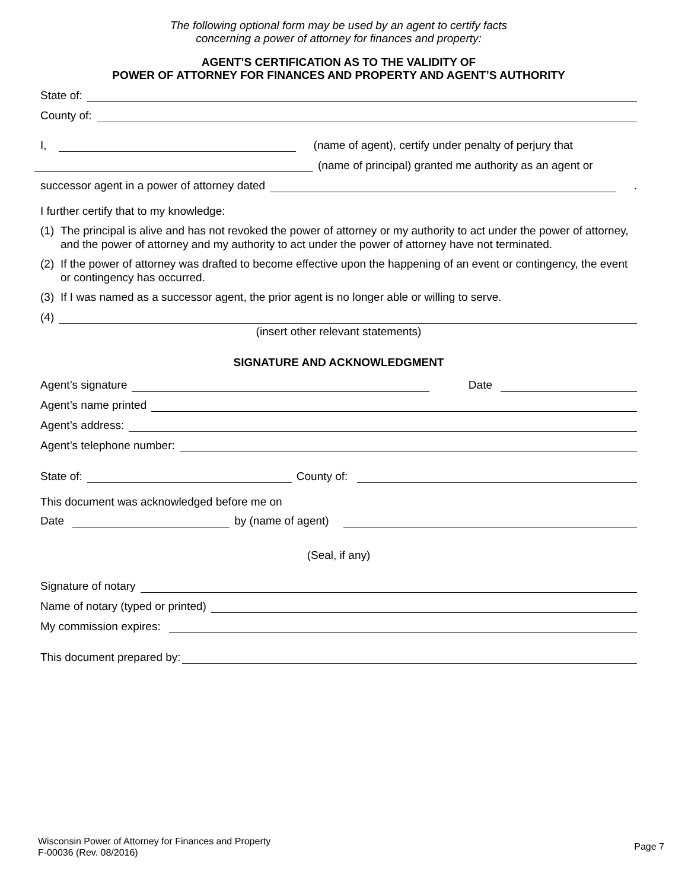The following optional form may be used by an agent to certify facts
concerning a power of attorney for finances and property:
AGENT’S CERTIFICATION AS TO THE VALIDITY OF
POWER OF ATTORNEY FOR FINANCES AND PROPERTY AND AGENT’S AUTHORITY
State of:
County of:
I,
(name of agent), certify under penalty of perjury that
(name of principal) granted me authority as an agent or
successor agent in a power of attorney dated
.
I further certify that to my knowledge:
(1) The principal is alive and has not revoked the power of attorney or my authority to act under the power of attorney, and the power of attorney and my authority to act under the power of attorney have not terminated.
(2) If the power of attorney was drafted to become effective upon the happening of an event or contingency, the event or contingency has occurred.
(3) If I was named as a successor agent, the prior agent is no longer able or willing to serve.
(4)
(insert other relevant statements)
SIGNATURE AND ACKNOWLEDGMENT
Agent’s signature
Date
Agent’s name printed
Agent’s address:
Agent’s telephone number:
State of:
County of:
This document was acknowledged before me on
Date
by (name of agent)
(Seal, if any)
Signature of notary
Name of notary (typed or printed)
My commission expires:
This document prepared by:
Wisconsin Power of Attorney for Finances and Property
F-00036 (Rev. 08/2016)
Page 7